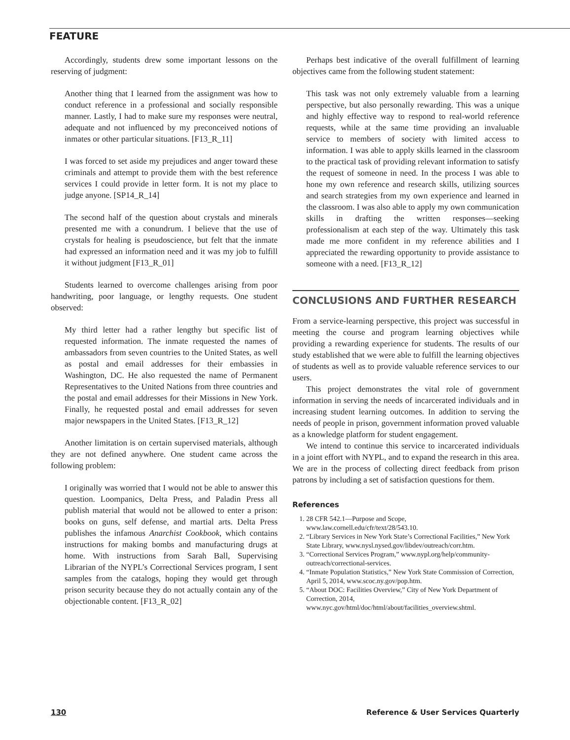FEATURE
Accordingly, students drew some important lessons on the reserving of judgment:
Another thing that I learned from the assignment was how to conduct reference in a professional and socially responsible manner. Lastly, I had to make sure my responses were neutral, adequate and not influenced by my preconceived notions of inmates or other particular situations. [F13_R_11]
I was forced to set aside my prejudices and anger toward these criminals and attempt to provide them with the best reference services I could provide in letter form. It is not my place to judge anyone. [SP14_R_14]
The second half of the question about crystals and minerals presented me with a conundrum. I believe that the use of crystals for healing is pseudoscience, but felt that the inmate had expressed an information need and it was my job to fulfill it without judgment [F13_R_01]
Students learned to overcome challenges arising from poor handwriting, poor language, or lengthy requests. One student observed:
My third letter had a rather lengthy but specific list of requested information. The inmate requested the names of ambassadors from seven countries to the United States, as well as postal and email addresses for their embassies in Washington, DC. He also requested the name of Permanent Representatives to the United Nations from three countries and the postal and email addresses for their Missions in New York. Finally, he requested postal and email addresses for seven major newspapers in the United States. [F13_R_12]
Another limitation is on certain supervised materials, although they are not defined anywhere. One student came across the following problem:
I originally was worried that I would not be able to answer this question. Loompanics, Delta Press, and Paladin Press all publish material that would not be allowed to enter a prison: books on guns, self defense, and martial arts. Delta Press publishes the infamous Anarchist Cookbook, which contains instructions for making bombs and manufacturing drugs at home. With instructions from Sarah Ball, Supervising Librarian of the NYPL’s Correctional Services program, I sent samples from the catalogs, hoping they would get through prison security because they do not actually contain any of the objectionable content. [F13_R_02]
Perhaps best indicative of the overall fulfillment of learning objectives came from the following student statement:
This task was not only extremely valuable from a learning perspective, but also personally rewarding. This was a unique and highly effective way to respond to real-world reference requests, while at the same time providing an invaluable service to members of society with limited access to information. I was able to apply skills learned in the classroom to the practical task of providing relevant information to satisfy the request of someone in need. In the process I was able to hone my own reference and research skills, utilizing sources and search strategies from my own experience and learned in the classroom. I was also able to apply my own communication skills in drafting the written responses—seeking professionalism at each step of the way. Ultimately this task made me more confident in my reference abilities and I appreciated the rewarding opportunity to provide assistance to someone with a need. [F13_R_12]
CONCLUSIONS AND FURTHER RESEARCH
From a service-learning perspective, this project was successful in meeting the course and program learning objectives while providing a rewarding experience for students. The results of our study established that we were able to fulfill the learning objectives of students as well as to provide valuable reference services to our users.
This project demonstrates the vital role of government information in serving the needs of incarcerated individuals and in increasing student learning outcomes. In addition to serving the needs of people in prison, government information proved valuable as a knowledge platform for student engagement.
We intend to continue this service to incarcerated individuals in a joint effort with NYPL, and to expand the research in this area. We are in the process of collecting direct feedback from prison patrons by including a set of satisfaction questions for them.
References
1. 28 CFR 542.1—Purpose and Scope, www.law.cornell.edu/cfr/text/28/543.10.
2. “Library Services in New York State’s Correctional Facilities,” New York State Library, www.nysl.nysed.gov/libdev/outreach/corr.htm.
3. “Correctional Services Program,” www.nypl.org/help/community-outreach/correctional-services.
4. “Inmate Population Statistics,” New York State Commission of Correction, April 5, 2014, www.scoc.ny.gov/pop.htm.
5. “About DOC: Facilities Overview,” City of New York Department of Correction, 2014, www.nyc.gov/html/doc/html/about/facilities_overview.shtml.
130 Reference & User Services Quarterly